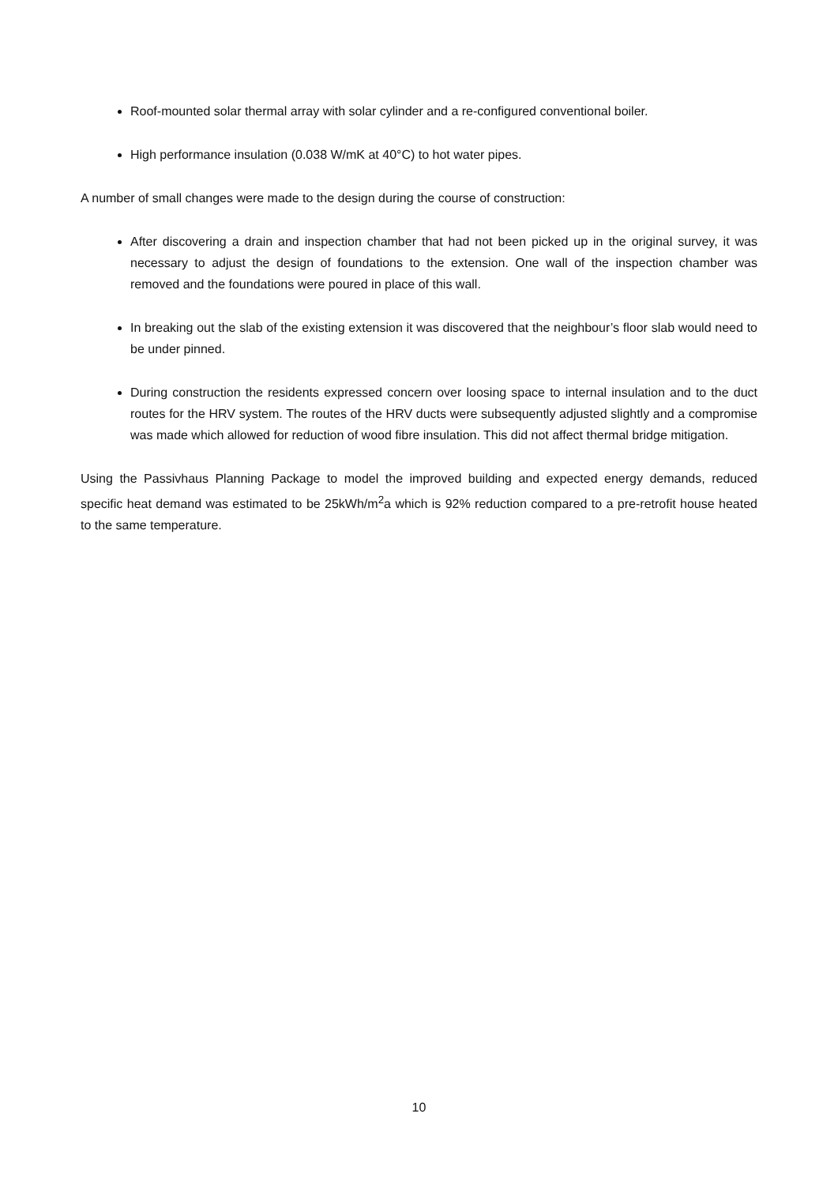Roof-mounted solar thermal array with solar cylinder and a re-configured conventional boiler.
High performance insulation (0.038 W/mK at 40°C) to hot water pipes.
A number of small changes were made to the design during the course of construction:
After discovering a drain and inspection chamber that had not been picked up in the original survey, it was necessary to adjust the design of foundations to the extension. One wall of the inspection chamber was removed and the foundations were poured in place of this wall.
In breaking out the slab of the existing extension it was discovered that the neighbour’s floor slab would need to be under pinned.
During construction the residents expressed concern over loosing space to internal insulation and to the duct routes for the HRV system. The routes of the HRV ducts were subsequently adjusted slightly and a compromise was made which allowed for reduction of wood fibre insulation. This did not affect thermal bridge mitigation.
Using the Passivhaus Planning Package to model the improved building and expected energy demands, reduced specific heat demand was estimated to be 25kWh/m<sup>2</sup>a which is 92% reduction compared to a pre-retrofit house heated to the same temperature.
10